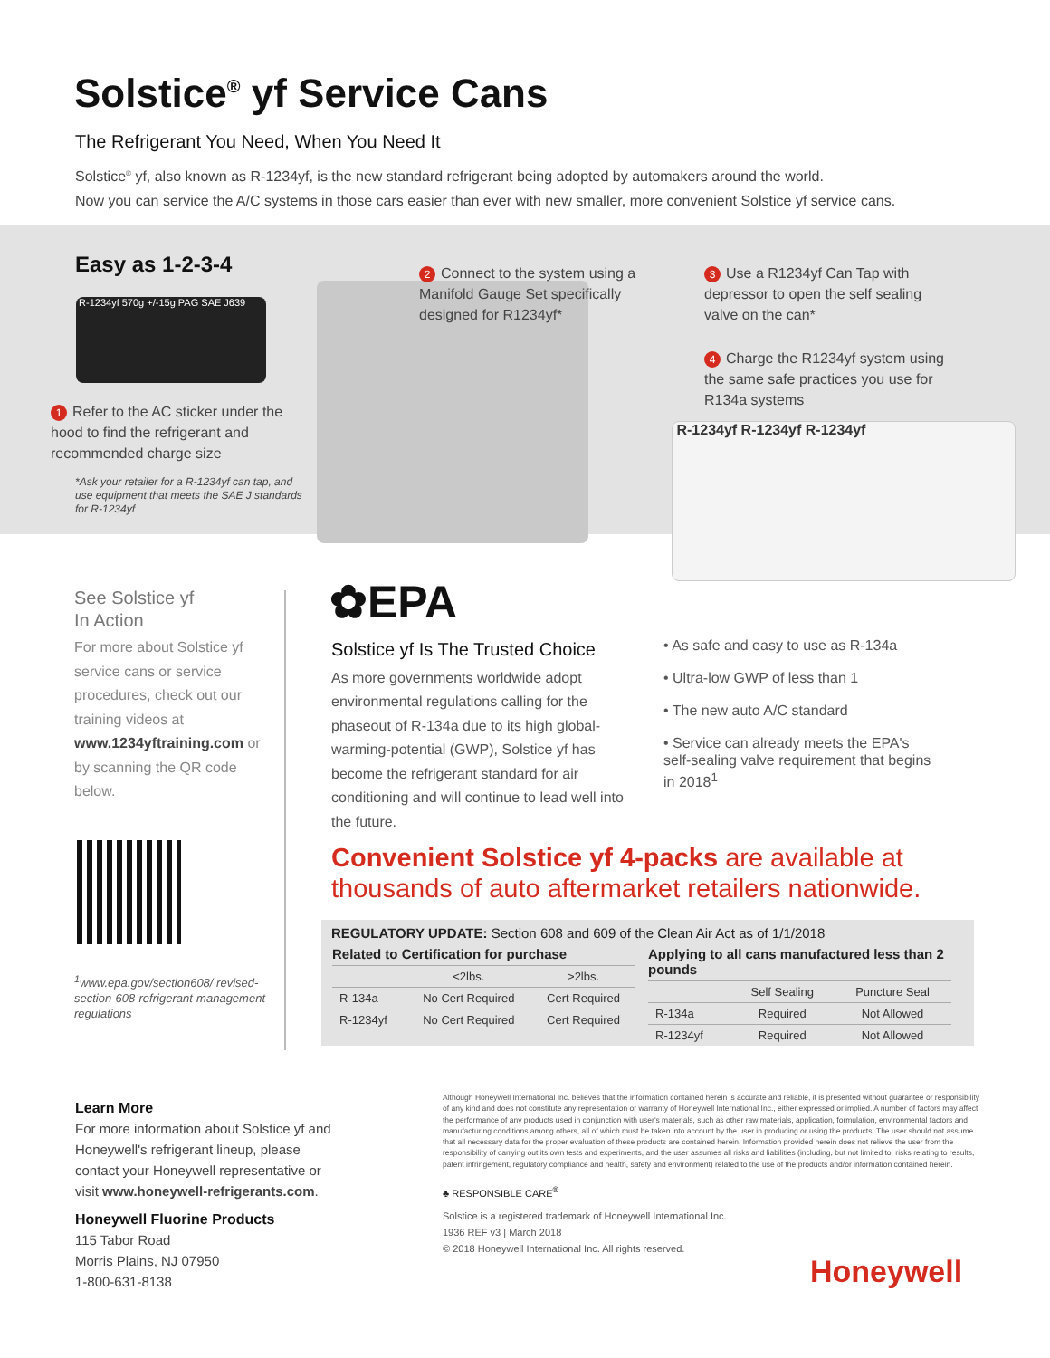Solstice<sup>®</sup> yf Service Cans
The Refrigerant You Need, When You Need It
Solstice<sup>®</sup> yf, also known as R-1234yf, is the new standard refrigerant being adopted by automakers around the world.
Now you can service the A/C systems in those cars easier than ever with new smaller, more convenient Solstice yf service cans.
Easy as 1-2-3-4
R-1234yf 570g +/-15g PAG SAE J639
1 Refer to the AC sticker under the hood to find the refrigerant and recommended charge size
*Ask your retailer for a R-1234yf can tap, and use equipment that meets the SAE J standards for R-1234yf
2 Connect to the system using a Manifold Gauge Set specifically designed for R1234yf*
3 Use a R1234yf Can Tap with depressor to open the self sealing valve on the can*
4 Charge the R1234yf system using the same safe practices you use for R134a systems
R-1234yf R-1234yf R-1234yf
See Solstice yf
In Action
For more about Solstice yf service cans or service procedures, check out our training videos at www.1234yftraining.com or by scanning the QR code below.
<sup>1</sup> www.epa.gov/section608/ revised-section-608-refrigerant-management-regulations
✿EPA
Solstice yf Is The Trusted Choice
As more governments worldwide adopt environmental regulations calling for the phaseout of R-134a due to its high global-warming-potential (GWP), Solstice yf has become the refrigerant standard for air conditioning and will continue to lead well into the future.
• As safe and easy to use as R-134a
• Ultra-low GWP of less than 1
• The new auto A/C standard
• Service can already meets the EPA's self-sealing valve requirement that begins in 2018<sup>1</sup>
Convenient Solstice yf 4-packs are available at
thousands of auto aftermarket retailers nationwide.
REGULATORY UPDATE: Section 608 and 609 of the Clean Air Act as of 1/1/2018
Related to Certification for purchase
| | <2lbs. | >2lbs. |
| --- | --- | --- |
| R-134a | No Cert Required | Cert Required |
| R-1234yf | No Cert Required | Cert Required |
Applying to all cans manufactured less than 2 pounds
| | Self Sealing | Puncture Seal |
| --- | --- | --- |
| R-134a | Required | Not Allowed |
| R-1234yf | Required | Not Allowed |
Learn More
For more information about Solstice yf and Honeywell's refrigerant lineup, please contact your Honeywell representative or visit www.honeywell-refrigerants.com.
Honeywell Fluorine Products
115 Tabor Road
Morris Plains, NJ 07950
1-800-631-8138
Although Honeywell International Inc. believes that the information contained herein is accurate and reliable, it is presented without guarantee or responsibility of any kind and does not constitute any representation or warranty of Honeywell International Inc., either expressed or implied. A number of factors may affect the performance of any products used in conjunction with user's materials, such as other raw materials, application, formulation, environmental factors and manufacturing conditions among others, all of which must be taken into account by the user in producing or using the products. The user should not assume that all necessary data for the proper evaluation of these products are contained herein. Information provided herein does not relieve the user from the responsibility of carrying out its own tests and experiments, and the user assumes all risks and liabilities (including, but not limited to, risks relating to results, patent infringement, regulatory compliance and health, safety and environment) related to the use of the products and/or information contained herein.
♣ RESPONSIBLE CARE<sup>®</sup>
Solstice is a registered trademark of Honeywell International Inc.
1936 REF v3 | March 2018
© 2018 Honeywell International Inc. All rights reserved.
Honeywell